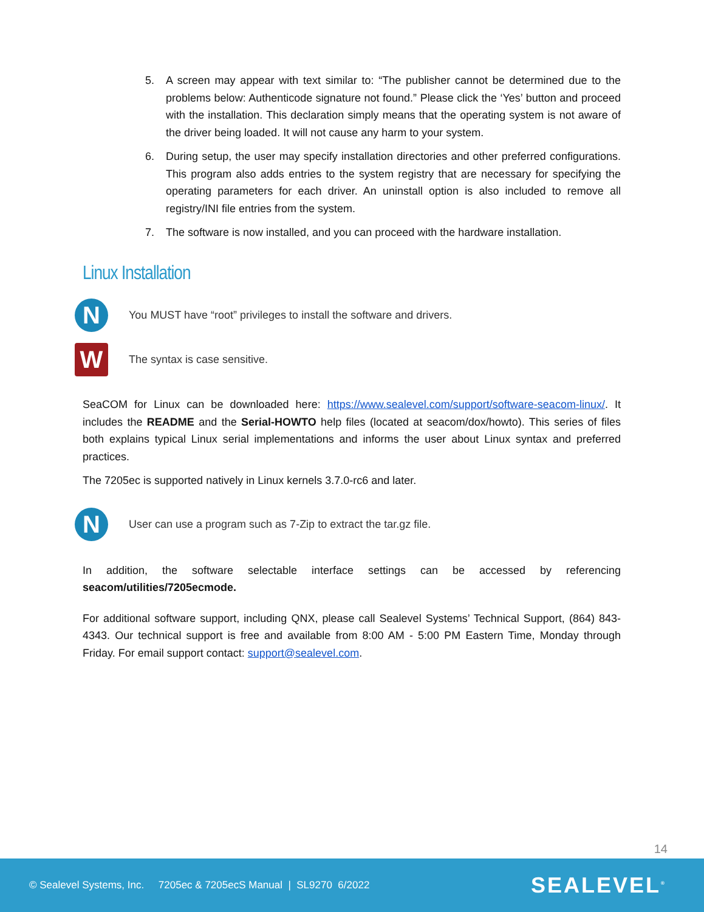5. A screen may appear with text similar to: “The publisher cannot be determined due to the problems below: Authenticode signature not found.” Please click the ‘Yes’ button and proceed with the installation. This declaration simply means that the operating system is not aware of the driver being loaded. It will not cause any harm to your system.
6. During setup, the user may specify installation directories and other preferred configurations. This program also adds entries to the system registry that are necessary for specifying the operating parameters for each driver. An uninstall option is also included to remove all registry/INI file entries from the system.
7. The software is now installed, and you can proceed with the hardware installation.
Linux Installation
N
You MUST have “root” privileges to install the software and drivers.
W
The syntax is case sensitive.
SeaCOM for Linux can be downloaded here: https://www.sealevel.com/support/software-seacom-linux/. It includes the README and the Serial-HOWTO help files (located at seacom/dox/howto). This series of files both explains typical Linux serial implementations and informs the user about Linux syntax and preferred practices.
The 7205ec is supported natively in Linux kernels 3.7.0-rc6 and later.
N
User can use a program such as 7-Zip to extract the tar.gz file.
In addition, the software selectable interface settings can be accessed by referencing seacom/utilities/7205ecmode.
For additional software support, including QNX, please call Sealevel Systems’ Technical Support, (864) 843-4343. Our technical support is free and available from 8:00 AM - 5:00 PM Eastern Time, Monday through Friday. For email support contact: support@sealevel.com.
14
© Sealevel Systems, Inc. 7205ec & 7205ecS Manual | SL9270 6/2022 SEALEVEL<sup>®</sup>